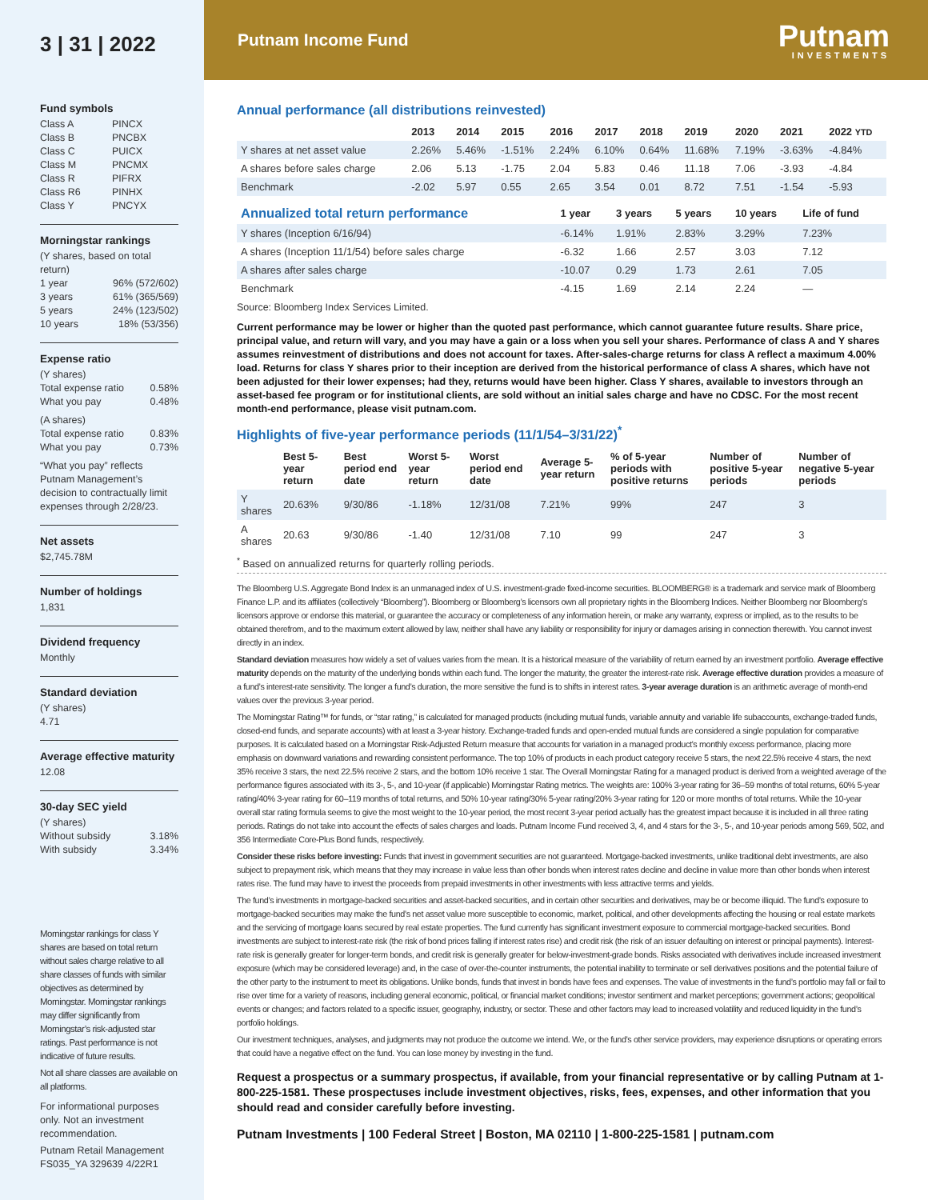3 | 31 | 2022
Fund symbols
Class A PINCX
Class B PNCBX
Class C PUICX
Class M PNCMX
Class R PIFRX
Class R6 PINHX
Class Y PNCYX
Morningstar rankings
(Y shares, based on total return)
1 year 96% (572/602)
3 years 61% (365/569)
5 years 24% (123/502)
10 years 18% (53/356)
Expense ratio
(Y shares)
Total expense ratio 0.58%
What you pay 0.48%
(A shares)
Total expense ratio 0.83%
What you pay 0.73%
“What you pay” reflects Putnam Management’s decision to contractually limit expenses through 2/28/23.
Net assets
$2,745.78M
Number of holdings
1,831
Dividend frequency
Monthly
Standard deviation
(Y shares)
4.71
Average effective maturity
12.08
30-day SEC yield
(Y shares)
Without subsidy 3.18%
With subsidy 3.34%
Morningstar rankings for class Y shares are based on total return without sales charge relative to all share classes of funds with similar objectives as determined by Morningstar. Morningstar rankings may differ significantly from Morningstar’s risk-adjusted star ratings. Past performance is not indicative of future results.
Not all share classes are available on all platforms.
For informational purposes only. Not an investment recommendation.
Putnam Retail Management
FS035_YA 329639 4/22R1
Putnam Income Fund
Putnam
INVESTMENTS
Annual performance (all distributions reinvested)
| | 2013 | 2014 | 2015 | 2016 | 2017 | 2018 | 2019 | 2020 | 2021 | 2022 YTD |
| --- | --- | --- | --- | --- | --- | --- | --- | --- | --- | --- |
| Y shares at net asset value | 2.26% | 5.46% | -1.51% | 2.24% | 6.10% | 0.64% | 11.68% | 7.19% | -3.63% | -4.84% |
| A shares before sales charge | 2.06 | 5.13 | -1.75 | 2.04 | 5.83 | 0.46 | 11.18 | 7.06 | -3.93 | -4.84 |
| Benchmark | -2.02 | 5.97 | 0.55 | 2.65 | 3.54 | 0.01 | 8.72 | 7.51 | -1.54 | -5.93 |
| Annualized total return performance | 1 year | 3 years | 5 years | 10 years | Life of fund |
| --- | --- | --- | --- | --- | --- |
| Y shares (Inception 6/16/94) | -6.14% | 1.91% | 2.83% | 3.29% | 7.23% |
| A shares (Inception 11/1/54) before sales charge | -6.32 | 1.66 | 2.57 | 3.03 | 7.12 |
| A shares after sales charge | -10.07 | 0.29 | 1.73 | 2.61 | 7.05 |
| Benchmark | -4.15 | 1.69 | 2.14 | 2.24 | — |
Source: Bloomberg Index Services Limited.
Current performance may be lower or higher than the quoted past performance, which cannot guarantee future results. Share price, principal value, and return will vary, and you may have a gain or a loss when you sell your shares. Performance of class A and Y shares assumes reinvestment of distributions and does not account for taxes. After-sales-charge returns for class A reflect a maximum 4.00% load. Returns for class Y shares prior to their inception are derived from the historical performance of class A shares, which have not been adjusted for their lower expenses; had they, returns would have been higher. Class Y shares, available to investors through an asset-based fee program or for institutional clients, are sold without an initial sales charge and have no CDSC. For the most recent month-end performance, please visit putnam.com.
Highlights of five-year performance periods (11/1/54–3/31/22)<sup>*</sup>
| | Best 5-year return | Best period end date | Worst 5-year return | Worst period end date | Average 5-year return | % of 5-year periods with positive returns | Number of positive 5-year periods | Number of negative 5-year periods |
| --- | --- | --- | --- | --- | --- | --- | --- | --- |
| Y shares | 20.63% | 9/30/86 | -1.18% | 12/31/08 | 7.21% | 99% | 247 | 3 |
| A shares | 20.63 | 9/30/86 | -1.40 | 12/31/08 | 7.10 | 99 | 247 | 3 |
<sup>*</sup> Based on annualized returns for quarterly rolling periods.
The Bloomberg U.S. Aggregate Bond Index is an unmanaged index of U.S. investment-grade fixed-income securities. BLOOMBERG® is a trademark and service mark of Bloomberg Finance L.P. and its affiliates (collectively “Bloomberg”). Bloomberg or Bloomberg’s licensors own all proprietary rights in the Bloomberg Indices. Neither Bloomberg nor Bloomberg’s licensors approve or endorse this material, or guarantee the accuracy or completeness of any information herein, or make any warranty, express or implied, as to the results to be obtained therefrom, and to the maximum extent allowed by law, neither shall have any liability or responsibility for injury or damages arising in connection therewith. You cannot invest directly in an index.
Standard deviation measures how widely a set of values varies from the mean. It is a historical measure of the variability of return earned by an investment portfolio. Average effective maturity depends on the maturity of the underlying bonds within each fund. The longer the maturity, the greater the interest-rate risk. Average effective duration provides a measure of a fund’s interest-rate sensitivity. The longer a fund’s duration, the more sensitive the fund is to shifts in interest rates. 3-year average duration is an arithmetic average of month-end values over the previous 3-year period.
The Morningstar Rating™ for funds, or “star rating,” is calculated for managed products (including mutual funds, variable annuity and variable life subaccounts, exchange-traded funds, closed-end funds, and separate accounts) with at least a 3-year history. Exchange-traded funds and open-ended mutual funds are considered a single population for comparative purposes. It is calculated based on a Morningstar Risk-Adjusted Return measure that accounts for variation in a managed product’s monthly excess performance, placing more emphasis on downward variations and rewarding consistent performance. The top 10% of products in each product category receive 5 stars, the next 22.5% receive 4 stars, the next 35% receive 3 stars, the next 22.5% receive 2 stars, and the bottom 10% receive 1 star. The Overall Morningstar Rating for a managed product is derived from a weighted average of the performance figures associated with its 3-, 5-, and 10-year (if applicable) Morningstar Rating metrics. The weights are: 100% 3-year rating for 36–59 months of total returns, 60% 5-year rating/40% 3-year rating for 60–119 months of total returns, and 50% 10-year rating/30% 5-year rating/20% 3-year rating for 120 or more months of total returns. While the 10-year overall star rating formula seems to give the most weight to the 10-year period, the most recent 3-year period actually has the greatest impact because it is included in all three rating periods. Ratings do not take into account the effects of sales charges and loads. Putnam Income Fund received 3, 4, and 4 stars for the 3-, 5-, and 10-year periods among 569, 502, and 356 Intermediate Core-Plus Bond funds, respectively.
Consider these risks before investing: Funds that invest in government securities are not guaranteed. Mortgage-backed investments, unlike traditional debt investments, are also subject to prepayment risk, which means that they may increase in value less than other bonds when interest rates decline and decline in value more than other bonds when interest rates rise. The fund may have to invest the proceeds from prepaid investments in other investments with less attractive terms and yields.
The fund’s investments in mortgage-backed securities and asset-backed securities, and in certain other securities and derivatives, may be or become illiquid. The fund’s exposure to mortgage-backed securities may make the fund’s net asset value more susceptible to economic, market, political, and other developments affecting the housing or real estate markets and the servicing of mortgage loans secured by real estate properties. The fund currently has significant investment exposure to commercial mortgage-backed securities. Bond investments are subject to interest-rate risk (the risk of bond prices falling if interest rates rise) and credit risk (the risk of an issuer defaulting on interest or principal payments). Interest-rate risk is generally greater for longer-term bonds, and credit risk is generally greater for below-investment-grade bonds. Risks associated with derivatives include increased investment exposure (which may be considered leverage) and, in the case of over-the-counter instruments, the potential inability to terminate or sell derivatives positions and the potential failure of the other party to the instrument to meet its obligations. Unlike bonds, funds that invest in bonds have fees and expenses. The value of investments in the fund’s portfolio may fall or fail to rise over time for a variety of reasons, including general economic, political, or financial market conditions; investor sentiment and market perceptions; government actions; geopolitical events or changes; and factors related to a specific issuer, geography, industry, or sector. These and other factors may lead to increased volatility and reduced liquidity in the fund’s portfolio holdings.
Our investment techniques, analyses, and judgments may not produce the outcome we intend. We, or the fund’s other service providers, may experience disruptions or operating errors that could have a negative effect on the fund. You can lose money by investing in the fund.
Request a prospectus or a summary prospectus, if available, from your financial representative or by calling Putnam at 1-800-225-1581. These prospectuses include investment objectives, risks, fees, expenses, and other information that you should read and consider carefully before investing.
Putnam Investments | 100 Federal Street | Boston, MA 02110 | 1-800-225-1581 | putnam.com